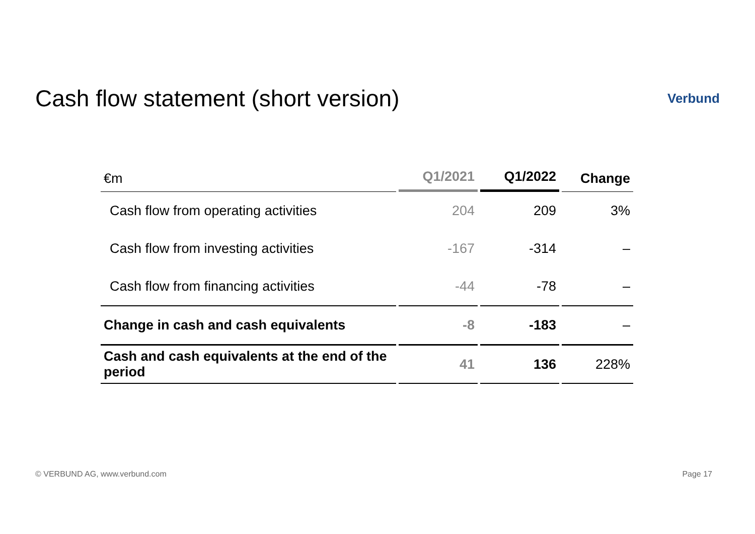Cash flow statement (short version)
Verbund
| €m | Q1/2021 | Q1/2022 | Change |
| --- | --- | --- | --- |
| Cash flow from operating activities | 204 | 209 | 3% |
| Cash flow from investing activities | -167 | -314 | – |
| Cash flow from financing activities | -44 | -78 | – |
| Change in cash and cash equivalents | -8 | -183 | – |
| Cash and cash equivalents at the end of the period | 41 | 136 | 228% |
© VERBUND AG, www.verbund.com Page 17